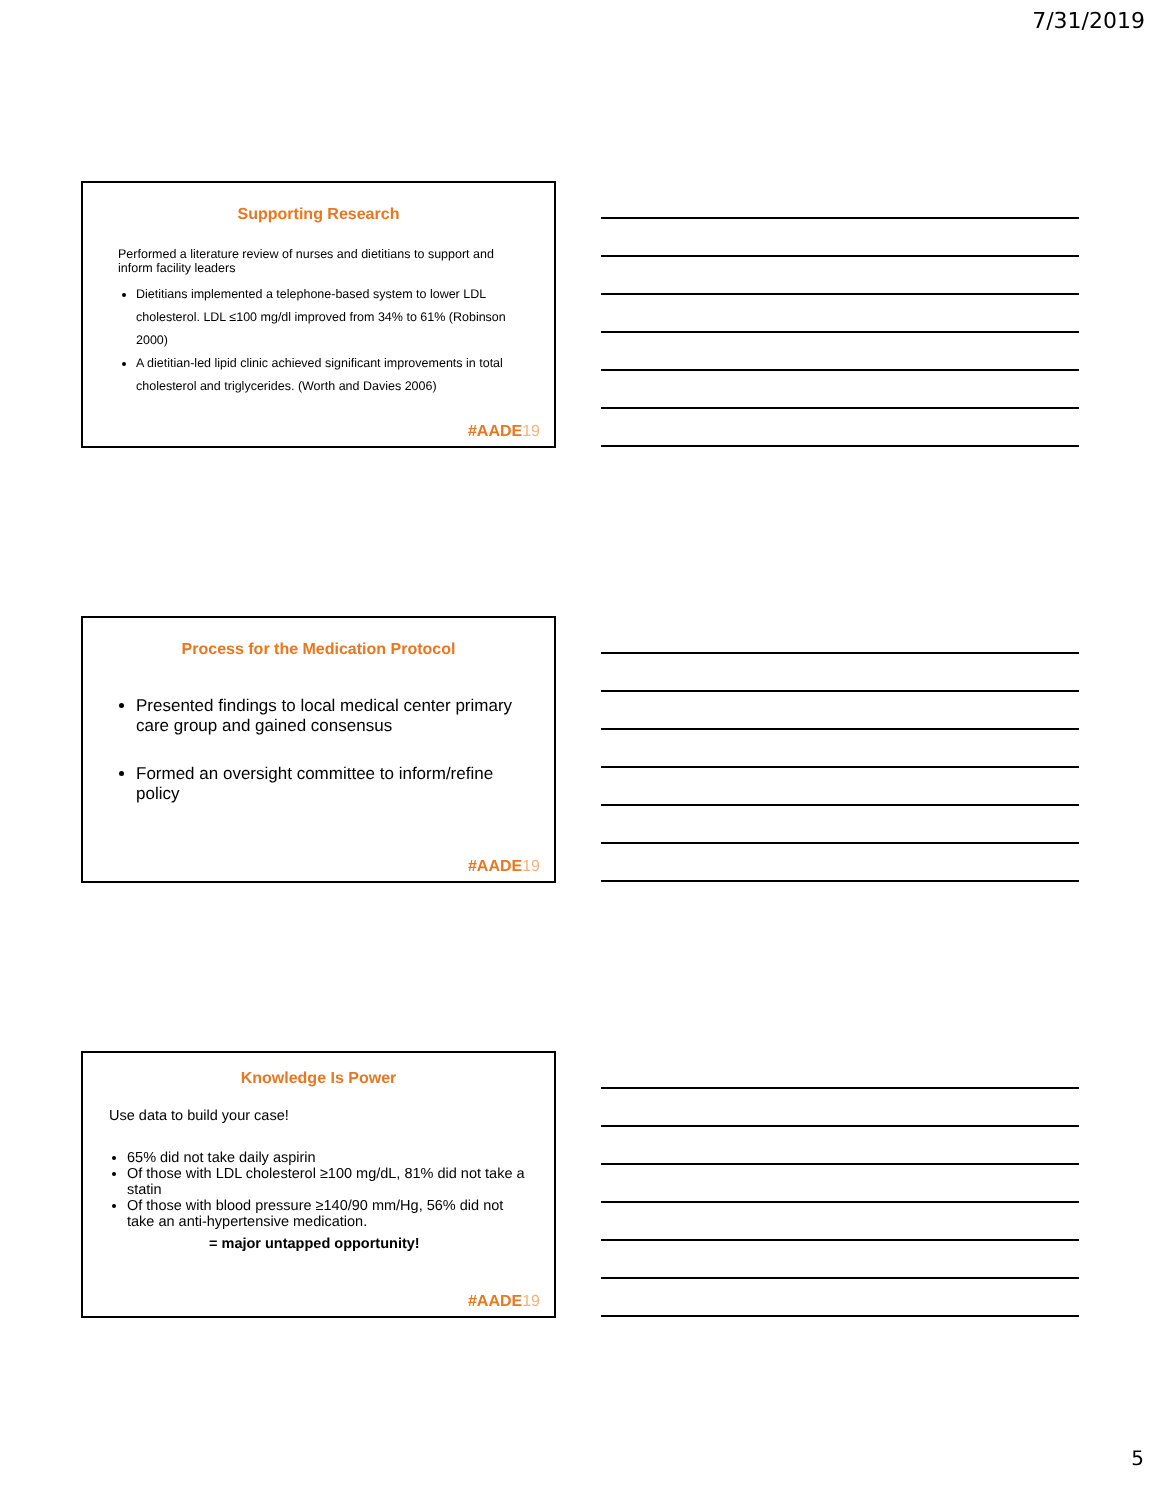7/31/2019
Supporting Research
Performed a literature review of nurses and dietitians to support and inform facility leaders
Dietitians implemented a telephone-based system to lower LDL cholesterol. LDL ≤100 mg/dl improved from 34% to 61% (Robinson 2000)
A dietitian-led lipid clinic achieved significant improvements in total cholesterol and triglycerides. (Worth and Davies 2006)
#AADE19
Process for the Medication Protocol
Presented findings to local medical center primary care group and gained consensus
Formed an oversight committee to inform/refine policy
#AADE19
Knowledge Is Power
Use data to build your case!
65% did not take daily aspirin
Of those with LDL cholesterol ≥100 mg/dL, 81% did not take a statin
Of those with blood pressure ≥140/90 mm/Hg, 56% did not take an anti-hypertensive medication.
= major untapped opportunity!
#AADE19
5